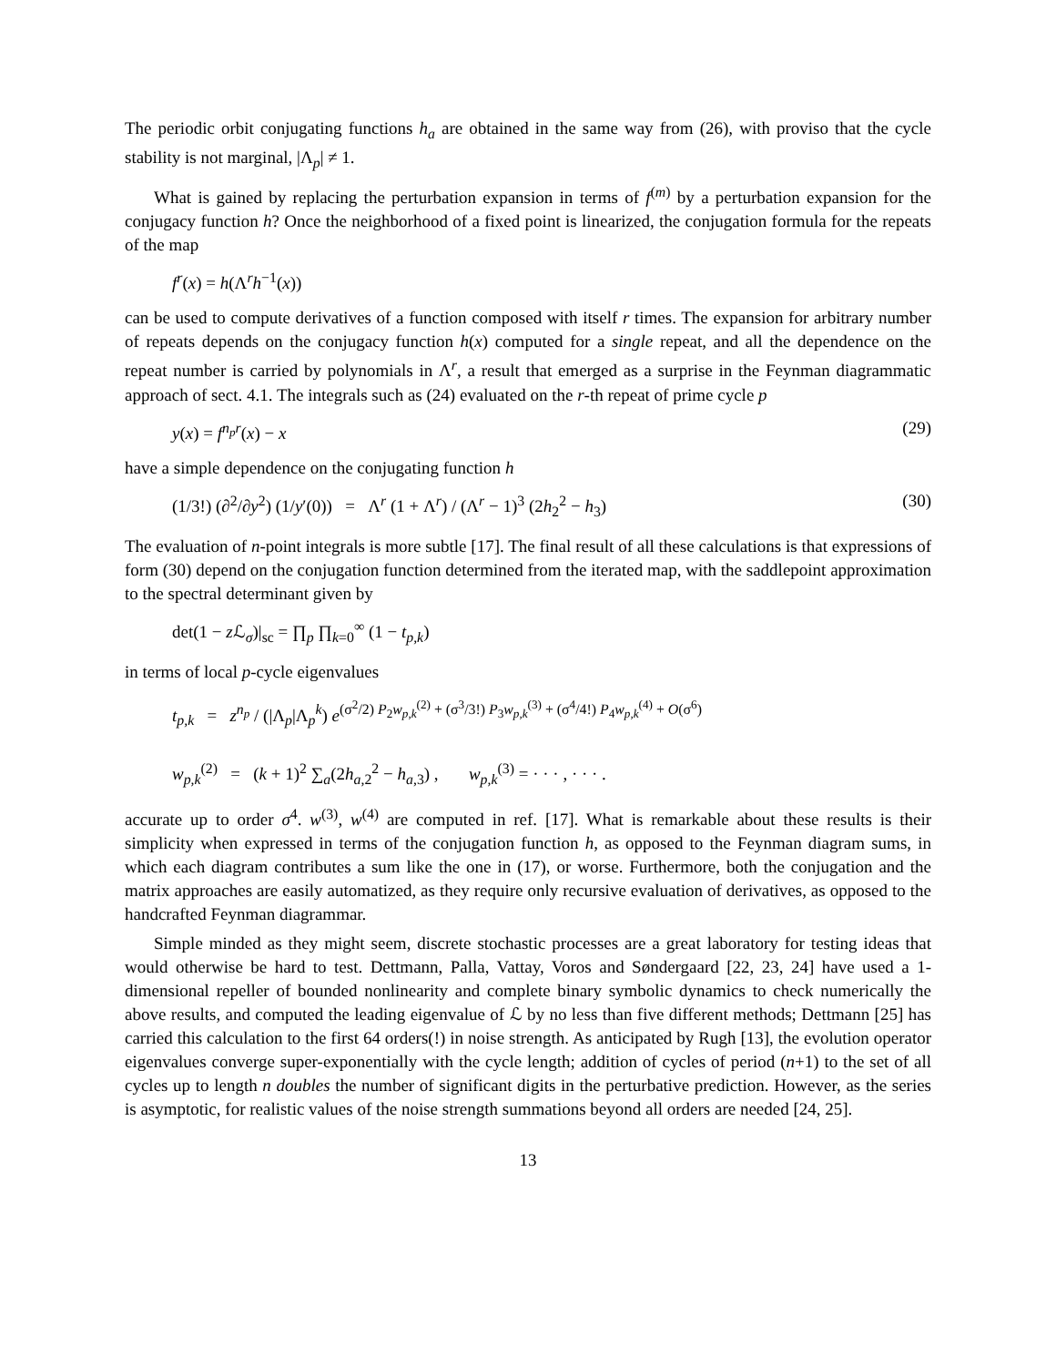The periodic orbit conjugating functions h<sub>a</sub> are obtained in the same way from (26), with proviso that the cycle stability is not marginal, |Λ<sub>p</sub>| ≠ 1.
What is gained by replacing the perturbation expansion in terms of f<sup>(m)</sup> by a perturbation expansion for the conjugacy function h? Once the neighborhood of a fixed point is linearized, the conjugation formula for the repeats of the map
f<sup>r</sup>(x) = h(Λ<sup>r</sup>h<sup>−1</sup>(x))
can be used to compute derivatives of a function composed with itself r times. The expansion for arbitrary number of repeats depends on the conjugacy function h(x) computed for a single repeat, and all the dependence on the repeat number is carried by polynomials in Λ<sup>r</sup>, a result that emerged as a surprise in the Feynman diagrammatic approach of sect. 4.1. The integrals such as (24) evaluated on the r-th repeat of prime cycle p
y(x) = f<sup>n<sub>p</sub>r</sup>(x) − x (29)
have a simple dependence on the conjugating function h
(1/3!) (∂<sup>2</sup>/∂y<sup>2</sup>) (1/y′(0)) = Λ<sup>r</sup> (1 + Λ<sup>r</sup>) / (Λ<sup>r</sup> − 1)<sup>3</sup> (2h<sub>2</sub><sup>2</sup> − h<sub>3</sub>) (30)
The evaluation of n-point integrals is more subtle [17]. The final result of all these calculations is that expressions of form (30) depend on the conjugation function determined from the iterated map, with the saddlepoint approximation to the spectral determinant given by
det(1 − z ℒ<sub>σ</sub>)|<sub>sc</sub> = ∏<sub>p</sub> ∏<sub>k=0</sub><sup>∞</sup> (1 − t<sub>p,k</sub>)
in terms of local p-cycle eigenvalues
t<sub>p,k</sub> = z<sup>n<sub>p</sub></sup> / (|Λ<sub>p</sub>|Λ<sub>p</sub><sup>k</sup>) e<sup>(σ<sup>2</sup>/2) P<sub>2</sub>w<sub>p,k</sub><sup>(2)</sup> + (σ<sup>3</sup>/3!) P<sub>3</sub>w<sub>p,k</sub><sup>(3)</sup> + (σ<sup>4</sup>/4!) P<sub>4</sub>w<sub>p,k</sub><sup>(4)</sup> + O(σ<sup>6</sup>)</sup>
w<sub>p,k</sub><sup>(2)</sup> = (k + 1)<sup>2</sup> ∑<sub>a</sub>(2h<sub>a,2</sub><sup>2</sup> − h<sub>a,3</sub>) , w<sub>p,k</sub><sup>(3)</sup> = · · · , · · · .
accurate up to order σ<sup>4</sup>. w<sup>(3)</sup>, w<sup>(4)</sup> are computed in ref. [17]. What is remarkable about these results is their simplicity when expressed in terms of the conjugation function h, as opposed to the Feynman diagram sums, in which each diagram contributes a sum like the one in (17), or worse. Furthermore, both the conjugation and the matrix approaches are easily automatized, as they require only recursive evaluation of derivatives, as opposed to the handcrafted Feynman diagrammar.
Simple minded as they might seem, discrete stochastic processes are a great laboratory for testing ideas that would otherwise be hard to test. Dettmann, Palla, Vattay, Voros and Søndergaard [22, 23, 24] have used a 1-dimensional repeller of bounded nonlinearity and complete binary symbolic dynamics to check numerically the above results, and computed the leading eigenvalue of ℒ by no less than five different methods; Dettmann [25] has carried this calculation to the first 64 orders(!) in noise strength. As anticipated by Rugh [13], the evolution operator eigenvalues converge super-exponentially with the cycle length; addition of cycles of period (n+1) to the set of all cycles up to length n doubles the number of significant digits in the perturbative prediction. However, as the series is asymptotic, for realistic values of the noise strength summations beyond all orders are needed [24, 25].
13